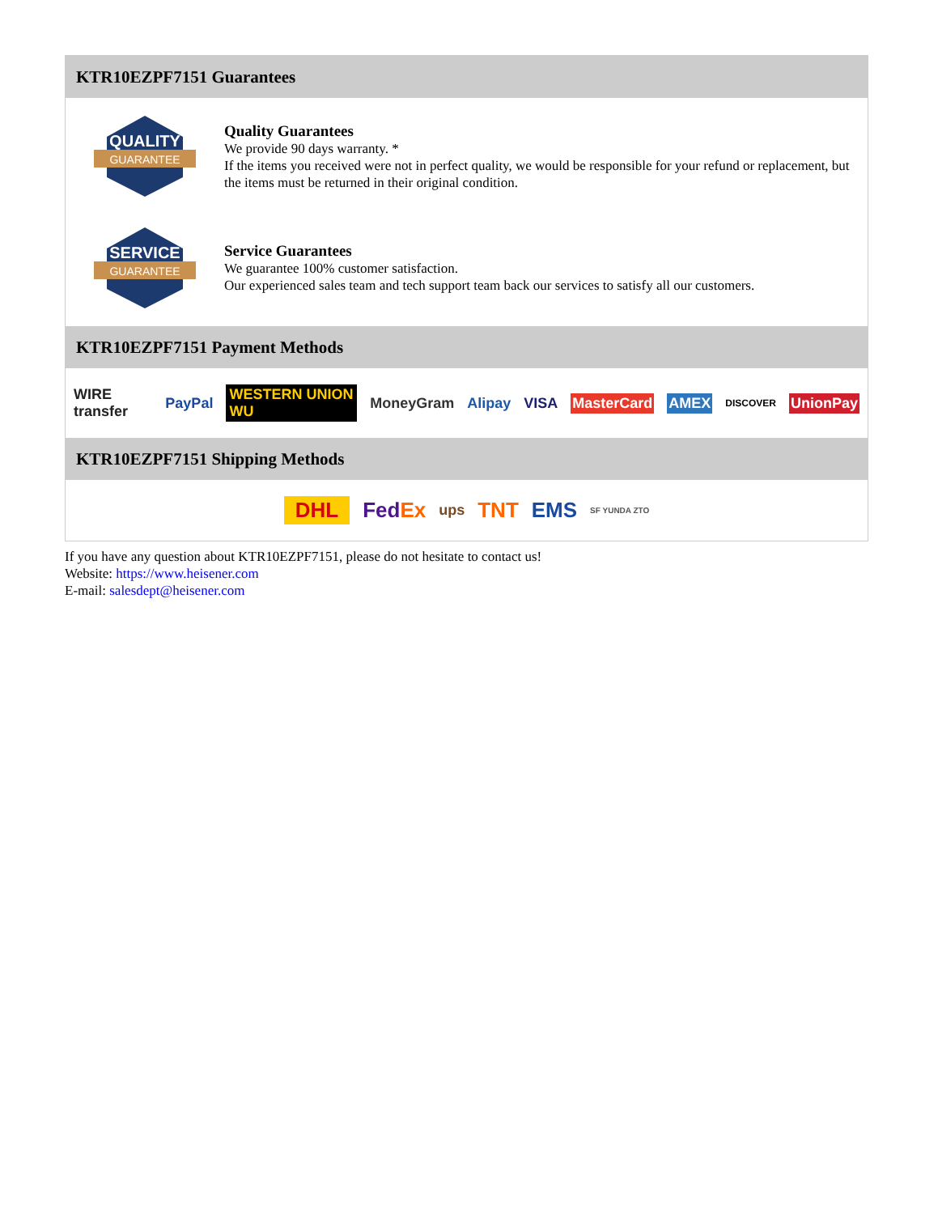KTR10EZPF7151 Guarantees
QUALITY
GUARANTEE
Quality Guarantees
We provide 90 days warranty. *
If the items you received were not in perfect quality, we would be responsible for your refund or replacement, but the items must be returned in their original condition.
SERVICE
GUARANTEE
Service Guarantees
We guarantee 100% customer satisfaction.
Our experienced sales team and tech support team back our services to satisfy all our customers.
KTR10EZPF7151 Payment Methods
WIRE transfer PayPal WESTERN UNION WU MoneyGram Alipay VISA MasterCard AMEX DISCOVER UnionPay
KTR10EZPF7151 Shipping Methods
DHL FedEx ups TNT EMS SF YUNDA ZTO
If you have any question about KTR10EZPF7151, please do not hesitate to contact us!
Website: https://www.heisener.com
E-mail: salesdept@heisener.com